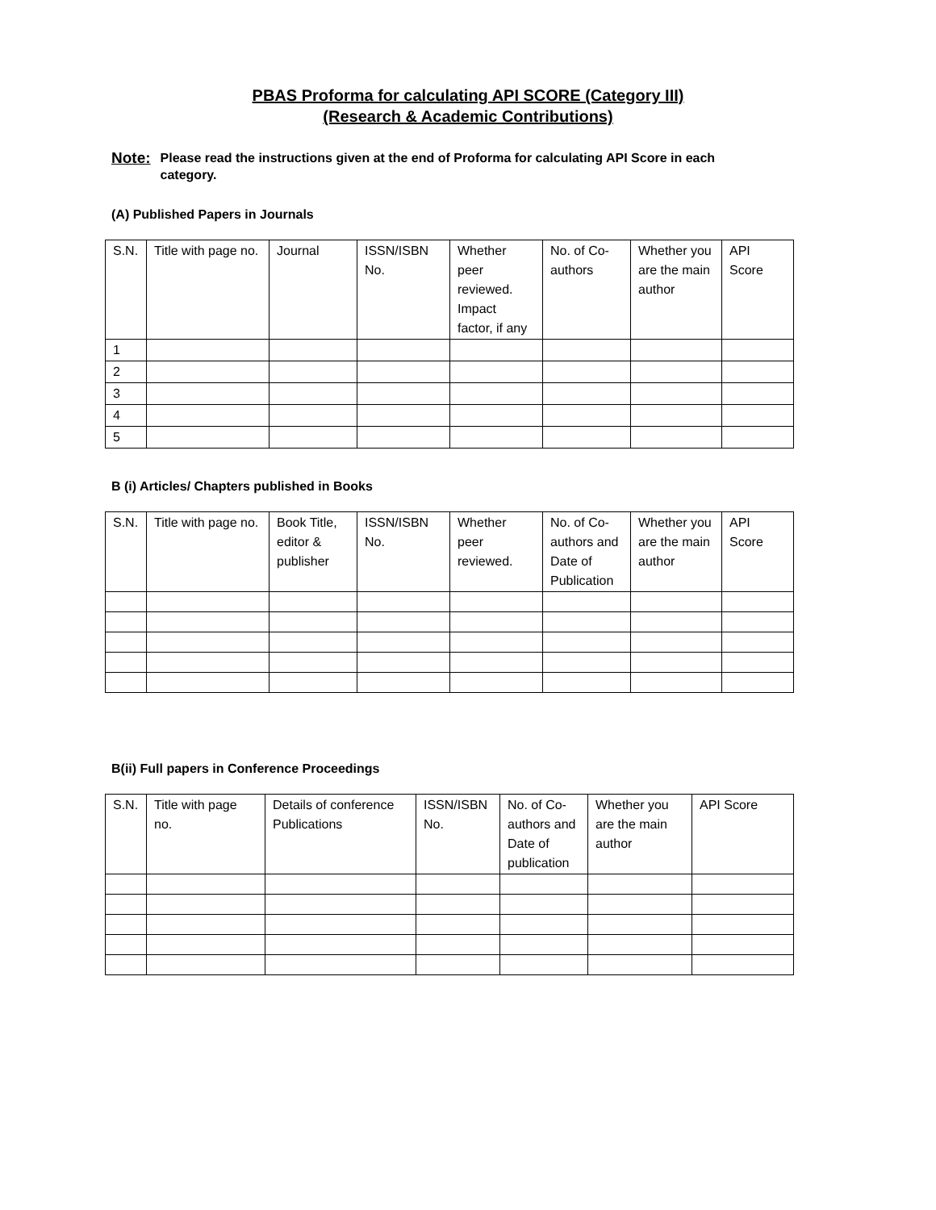PBAS Proforma for calculating API SCORE (Category III)
(Research & Academic Contributions)
Note: Please read the instructions given at the end of Proforma for calculating API Score in each category.
(A) Published Papers in Journals
| S.N. | Title with page no. | Journal | ISSN/ISBN No. | Whether peer reviewed. Impact factor, if any | No. of Co-authors | Whether you are the main author | API Score |
| 1 | | | | | | | |
| 2 | | | | | | | |
| 3 | | | | | | | |
| 4 | | | | | | | |
| 5 | | | | | | | |
B (i) Articles/ Chapters published in Books
| S.N. | Title with page no. | Book Title, editor & publisher | ISSN/ISBN No. | Whether peer reviewed. | No. of Co-authors and Date of Publication | Whether you are the main author | API Score |
B(ii) Full papers in Conference Proceedings
| S.N. | Title with page no. | Details of conference Publications | ISSN/ISBN No. | No. of Co-authors and Date of publication | Whether you are the main author | API Score |